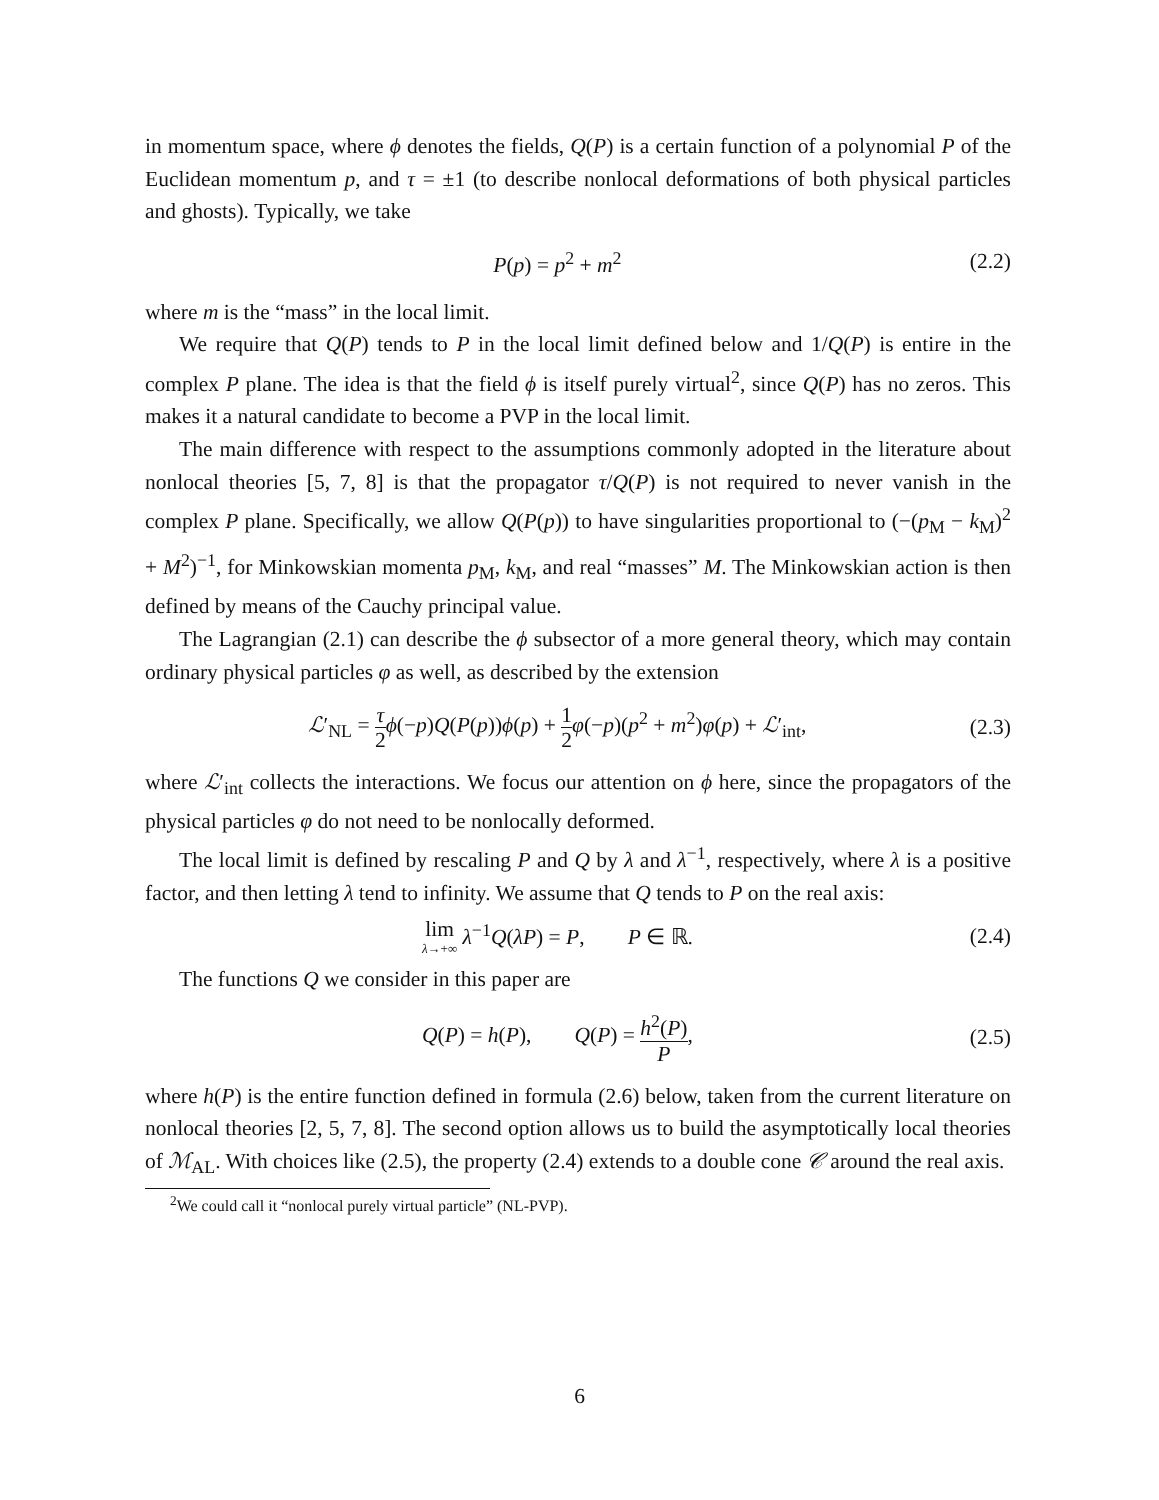in momentum space, where ϕ denotes the fields, Q(P) is a certain function of a polynomial P of the Euclidean momentum p, and τ = ±1 (to describe nonlocal deformations of both physical particles and ghosts). Typically, we take
P(p) = p<sup>2</sup> + m<sup>2</sup> (2.2)
where m is the “mass” in the local limit.
We require that Q(P) tends to P in the local limit defined below and 1/Q(P) is entire in the complex P plane. The idea is that the field ϕ is itself purely virtual<sup>2</sup>, since Q(P) has no zeros. This makes it a natural candidate to become a PVP in the local limit.
The main difference with respect to the assumptions commonly adopted in the literature about nonlocal theories [5, 7, 8] is that the propagator τ/Q(P) is not required to never vanish in the complex P plane. Specifically, we allow Q(P(p)) to have singularities proportional to (−(p<sub>M</sub> − k<sub>M</sub>)<sup>2</sup> + M<sup>2</sup>)<sup>−1</sup>, for Minkowskian momenta p<sub>M</sub>, k<sub>M</sub>, and real “masses” M. The Minkowskian action is then defined by means of the Cauchy principal value.
The Lagrangian (2.1) can describe the ϕ subsector of a more general theory, which may contain ordinary physical particles φ as well, as described by the extension
ℒ′<sub>NL</sub> = τ 2 ϕ(−p)Q(P(p))ϕ(p) + 1 2 φ(−p)(p<sup>2</sup> + m<sup>2</sup>)φ(p) + ℒ′<sub>int</sub>, (2.3)
where ℒ′<sub>int</sub> collects the interactions. We focus our attention on ϕ here, since the propagators of the physical particles φ do not need to be nonlocally deformed.
The local limit is defined by rescaling P and Q by λ and λ<sup>−1</sup>, respectively, where λ is a positive factor, and then letting λ tend to infinity. We assume that Q tends to P on the real axis:
lim λ→+∞ λ<sup>−1</sup>Q(λP) = P, P ∈ ℝ. (2.4)
The functions Q we consider in this paper are
Q(P) = h(P), Q(P) = h<sup>2</sup>(P) P, (2.5)
where h(P) is the entire function defined in formula (2.6) below, taken from the current literature on nonlocal theories [2, 5, 7, 8]. The second option allows us to build the asymptotically local theories of ℳ<sub>AL</sub>. With choices like (2.5), the property (2.4) extends to a double cone 𝒞 around the real axis.
<sup>2</sup> We could call it “nonlocal purely virtual particle” (NL-PVP).
6